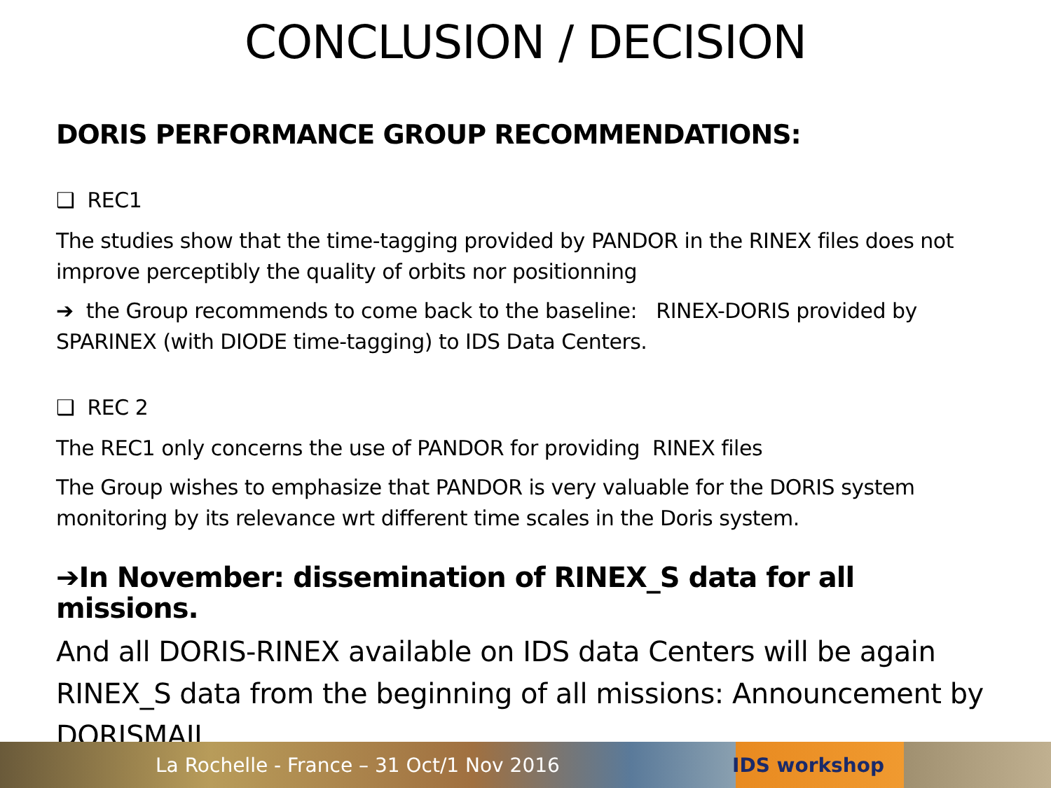CONCLUSION / DECISION
DORIS PERFORMANCE GROUP RECOMMENDATIONS:
❑ REC1
The studies show that the time-tagging provided by PANDOR in the RINEX files does not improve perceptibly the quality of orbits nor positionning
➔ the Group recommends to come back to the baseline: RINEX-DORIS provided by SPARINEX (with DIODE time-tagging) to IDS Data Centers.
❑ REC 2
The REC1 only concerns the use of PANDOR for providing RINEX files
The Group wishes to emphasize that PANDOR is very valuable for the DORIS system monitoring by its relevance wrt different time scales in the Doris system.
➔In November: dissemination of RINEX_S data for all missions.
And all DORIS-RINEX available on IDS data Centers will be again RINEX_S data from the beginning of all missions: Announcement by DORISMAIL
La Rochelle - France – 31 Oct/1 Nov 2016 IDS workshop